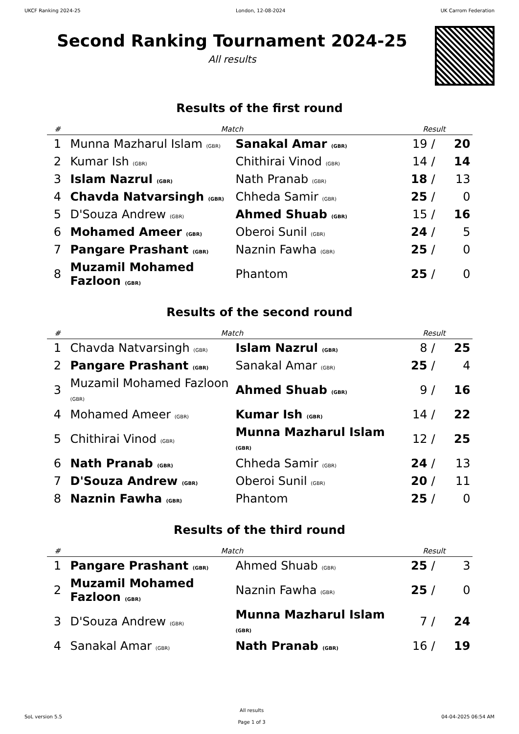UKCF Ranking 2024-25 London, 12-08-2024 UK Carrom Federation
Second Ranking Tournament 2024-25
All results
Results of the first round
| # | Match | | Result | | |
| --- | --- | --- | --- | --- | --- |
| 1 | Munna Mazharul Islam (GBR) | Sanakal Amar (GBR) | 19 | / | 20 |
| 2 | Kumar Ish (GBR) | Chithirai Vinod (GBR) | 14 | / | 14 |
| 3 | Islam Nazrul (GBR) | Nath Pranab (GBR) | 18 | / | 13 |
| 4 | Chavda Natvarsingh (GBR) | Chheda Samir (GBR) | 25 | / | 0 |
| 5 | D'Souza Andrew (GBR) | Ahmed Shuab (GBR) | 15 | / | 16 |
| 6 | Mohamed Ameer (GBR) | Oberoi Sunil (GBR) | 24 | / | 5 |
| 7 | Pangare Prashant (GBR) | Naznin Fawha (GBR) | 25 | / | 0 |
| 8 | Muzamil Mohamed Fazloon (GBR) | Phantom | 25 | / | 0 |
Results of the second round
| # | Match | | Result | | |
| --- | --- | --- | --- | --- | --- |
| 1 | Chavda Natvarsingh (GBR) | Islam Nazrul (GBR) | 8 | / | 25 |
| 2 | Pangare Prashant (GBR) | Sanakal Amar (GBR) | 25 | / | 4 |
| 3 | Muzamil Mohamed Fazloon (GBR) | Ahmed Shuab (GBR) | 9 | / | 16 |
| 4 | Mohamed Ameer (GBR) | Kumar Ish (GBR) | 14 | / | 22 |
| 5 | Chithirai Vinod (GBR) | Munna Mazharul Islam (GBR) | 12 | / | 25 |
| 6 | Nath Pranab (GBR) | Chheda Samir (GBR) | 24 | / | 13 |
| 7 | D'Souza Andrew (GBR) | Oberoi Sunil (GBR) | 20 | / | 11 |
| 8 | Naznin Fawha (GBR) | Phantom | 25 | / | 0 |
Results of the third round
| # | Match | | Result | | |
| --- | --- | --- | --- | --- | --- |
| 1 | Pangare Prashant (GBR) | Ahmed Shuab (GBR) | 25 | / | 3 |
| 2 | Muzamil Mohamed Fazloon (GBR) | Naznin Fawha (GBR) | 25 | / | 0 |
| 3 | D'Souza Andrew (GBR) | Munna Mazharul Islam (GBR) | 7 | / | 24 |
| 4 | Sanakal Amar (GBR) | Nath Pranab (GBR) | 16 | / | 19 |
SoL version 5.5
All results
Page 1 of 3
04-04-2025 06:54 AM